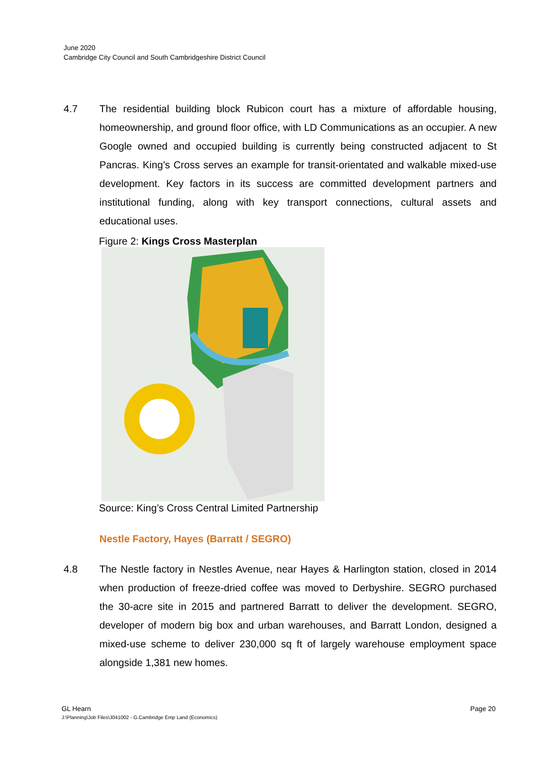June 2020
Cambridge City Council and South Cambridgeshire District Council
4.7 The residential building block Rubicon court has a mixture of affordable housing, homeownership, and ground floor office, with LD Communications as an occupier. A new Google owned and occupied building is currently being constructed adjacent to St Pancras. King’s Cross serves an example for transit-orientated and walkable mixed-use development. Key factors in its success are committed development partners and institutional funding, along with key transport connections, cultural assets and educational uses.
Figure 2: Kings Cross Masterplan
Source: King’s Cross Central Limited Partnership
Nestle Factory, Hayes (Barratt / SEGRO)
4.8 The Nestle factory in Nestles Avenue, near Hayes & Harlington station, closed in 2014 when production of freeze-dried coffee was moved to Derbyshire. SEGRO purchased the 30-acre site in 2015 and partnered Barratt to deliver the development. SEGRO, developer of modern big box and urban warehouses, and Barratt London, designed a mixed-use scheme to deliver 230,000 sq ft of largely warehouse employment space alongside 1,381 new homes.
GL Hearn Page 20
J:\Planning\Job Files\J041002 - G.Cambridge Emp Land (Economics)